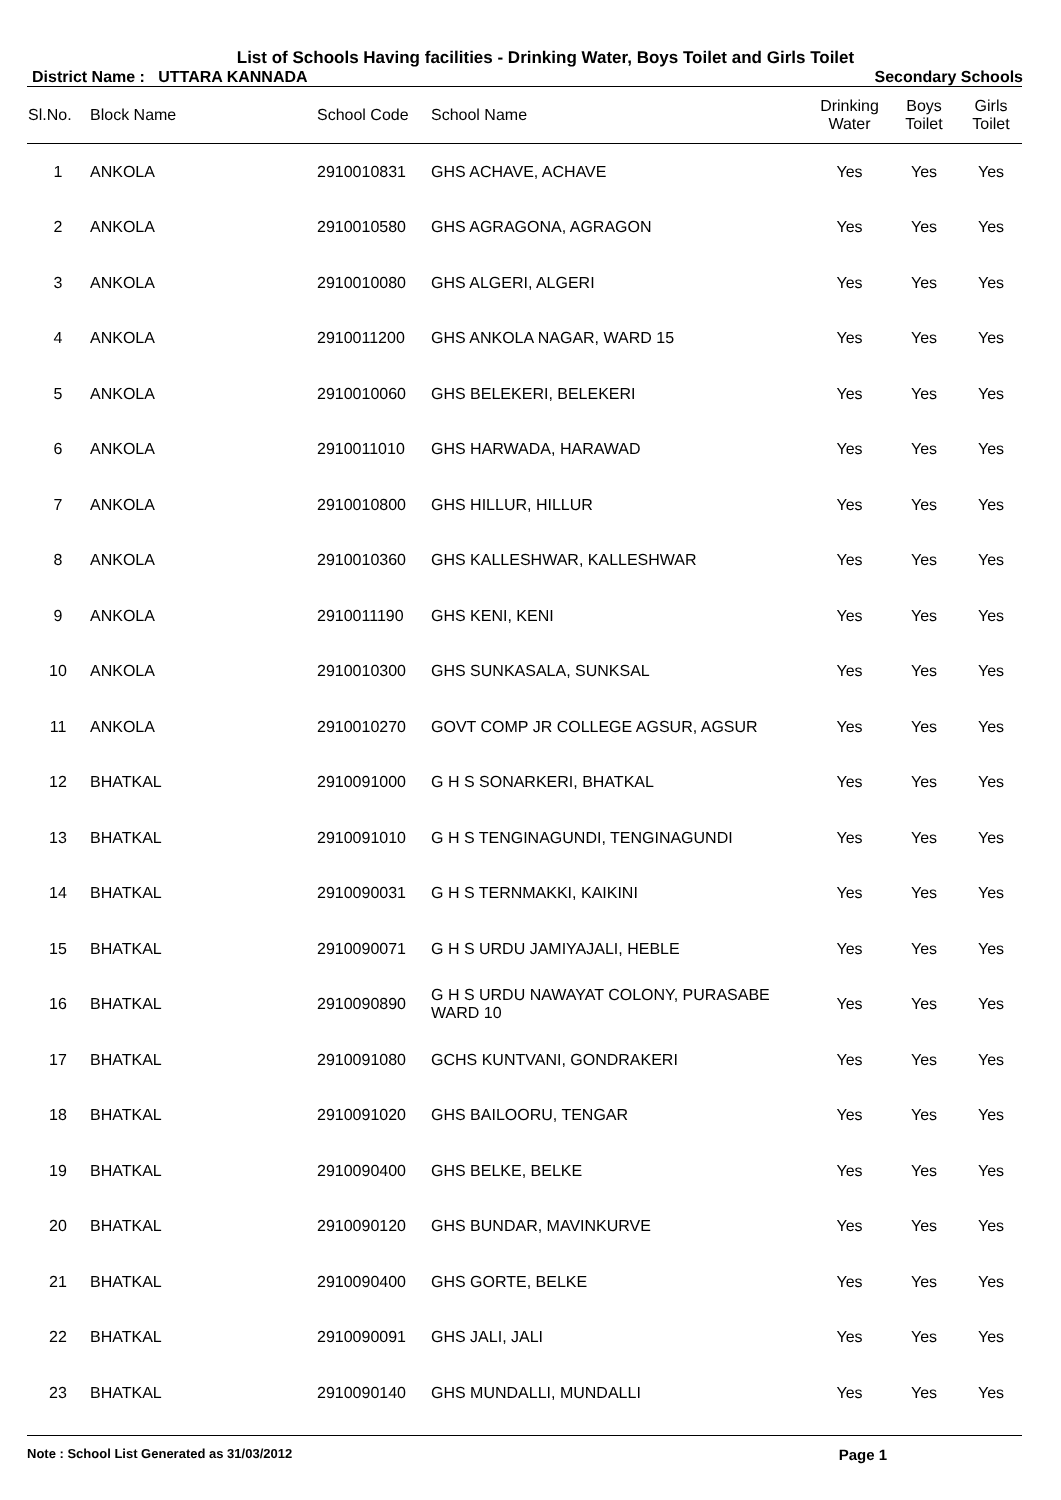List of Schools Having facilities - Drinking Water, Boys Toilet and Girls Toilet
District Name : UTTARA KANNADA Secondary Schools
| Sl.No. | Block Name | School Code | School Name | Drinking Water | Boys Toilet | Girls Toilet |
| --- | --- | --- | --- | --- | --- | --- |
| 1 | ANKOLA | 2910010831 | GHS ACHAVE, ACHAVE | Yes | Yes | Yes |
| 2 | ANKOLA | 2910010580 | GHS AGRAGONA, AGRAGON | Yes | Yes | Yes |
| 3 | ANKOLA | 2910010080 | GHS ALGERI, ALGERI | Yes | Yes | Yes |
| 4 | ANKOLA | 2910011200 | GHS ANKOLA NAGAR, WARD 15 | Yes | Yes | Yes |
| 5 | ANKOLA | 2910010060 | GHS BELEKERI, BELEKERI | Yes | Yes | Yes |
| 6 | ANKOLA | 2910011010 | GHS HARWADA, HARAWAD | Yes | Yes | Yes |
| 7 | ANKOLA | 2910010800 | GHS HILLUR, HILLUR | Yes | Yes | Yes |
| 8 | ANKOLA | 2910010360 | GHS KALLESHWAR, KALLESHWAR | Yes | Yes | Yes |
| 9 | ANKOLA | 2910011190 | GHS KENI, KENI | Yes | Yes | Yes |
| 10 | ANKOLA | 2910010300 | GHS SUNKASALA, SUNKSAL | Yes | Yes | Yes |
| 11 | ANKOLA | 2910010270 | GOVT COMP JR COLLEGE AGSUR, AGSUR | Yes | Yes | Yes |
| 12 | BHATKAL | 2910091000 | G H S SONARKERI, BHATKAL | Yes | Yes | Yes |
| 13 | BHATKAL | 2910091010 | G H S TENGINAGUNDI, TENGINAGUNDI | Yes | Yes | Yes |
| 14 | BHATKAL | 2910090031 | G H S TERNMAKKI, KAIKINI | Yes | Yes | Yes |
| 15 | BHATKAL | 2910090071 | G H S URDU JAMIYAJALI, HEBLE | Yes | Yes | Yes |
| 16 | BHATKAL | 2910090890 | G H S URDU NAWAYAT COLONY, PURASABE WARD 10 | Yes | Yes | Yes |
| 17 | BHATKAL | 2910091080 | GCHS KUNTVANI, GONDRAKERI | Yes | Yes | Yes |
| 18 | BHATKAL | 2910091020 | GHS BAILOORU, TENGAR | Yes | Yes | Yes |
| 19 | BHATKAL | 2910090400 | GHS BELKE, BELKE | Yes | Yes | Yes |
| 20 | BHATKAL | 2910090120 | GHS BUNDAR, MAVINKURVE | Yes | Yes | Yes |
| 21 | BHATKAL | 2910090400 | GHS GORTE, BELKE | Yes | Yes | Yes |
| 22 | BHATKAL | 2910090091 | GHS JALI, JALI | Yes | Yes | Yes |
| 23 | BHATKAL | 2910090140 | GHS MUNDALLI, MUNDALLI | Yes | Yes | Yes |
Note : School List Generated as 31/03/2012 Page 1